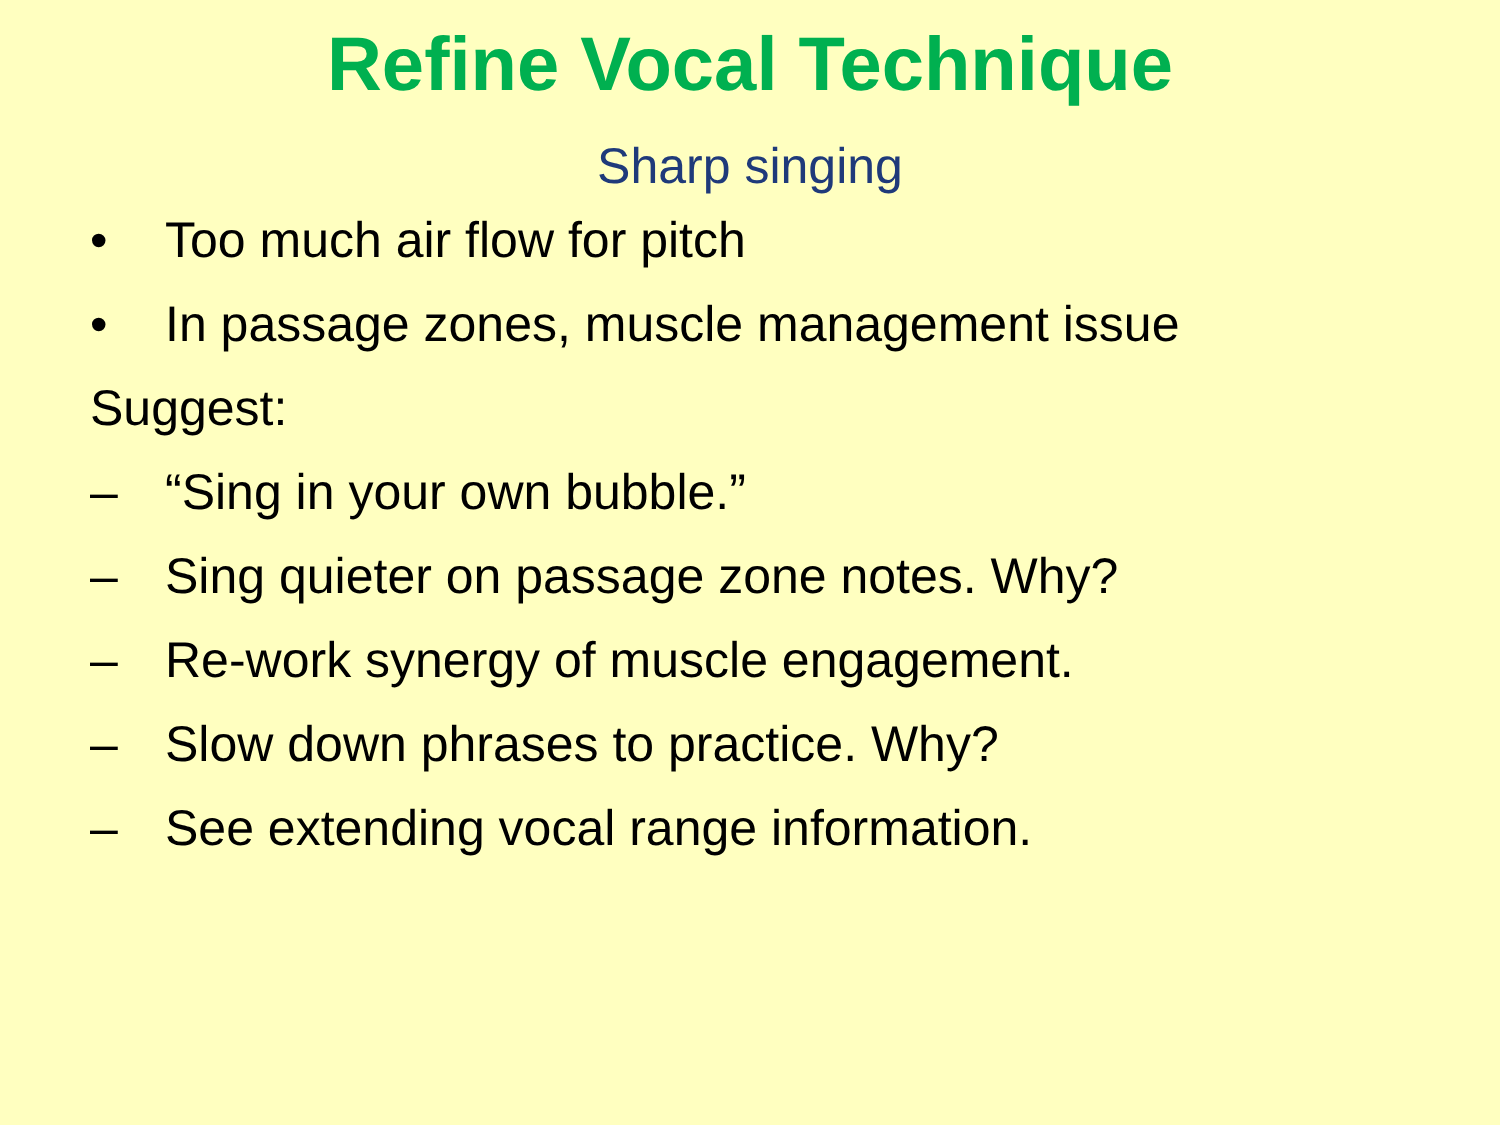Refine Vocal Technique
Sharp singing
• Too much air flow for pitch
• In passage zones, muscle management issue
Suggest:
– “Sing in your own bubble.”
– Sing quieter on passage zone notes. Why?
– Re-work synergy of muscle engagement.
– Slow down phrases to practice. Why?
– See extending vocal range information.